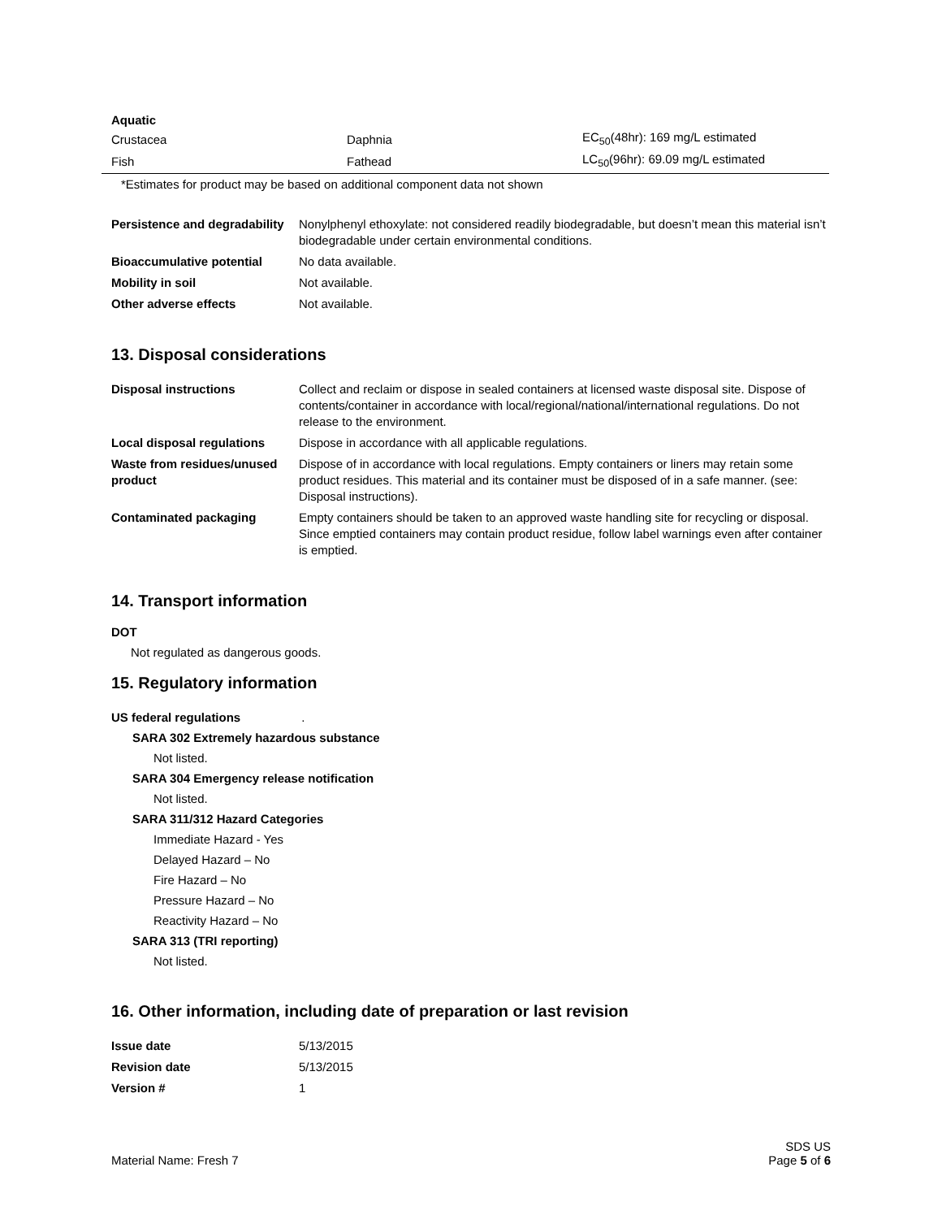| Aquatic | | |
| Crustacea | Daphnia | EC<sub>50</sub>(48hr): 169 mg/L estimated |
| Fish | Fathead | LC<sub>50</sub>(96hr): 69.09 mg/L estimated |
*Estimates for product may be based on additional component data not shown
| Persistence and degradability | Nonylphenyl ethoxylate: not considered readily biodegradable, but doesn’t mean this material isn’t biodegradable under certain environmental conditions. |
| Bioaccumulative potential | No data available. |
| Mobility in soil | Not available. |
| Other adverse effects | Not available. |
13. Disposal considerations
| Disposal instructions | Collect and reclaim or dispose in sealed containers at licensed waste disposal site. Dispose of contents/container in accordance with local/regional/national/international regulations. Do not release to the environment. |
| Local disposal regulations | Dispose in accordance with all applicable regulations. |
| Waste from residues/unused product | Dispose of in accordance with local regulations. Empty containers or liners may retain some product residues. This material and its container must be disposed of in a safe manner. (see: Disposal instructions). |
| Contaminated packaging | Empty containers should be taken to an approved waste handling site for recycling or disposal. Since emptied containers may contain product residue, follow label warnings even after container is emptied. |
14. Transport information
DOT
Not regulated as dangerous goods.
15. Regulatory information
US federal regulations.
SARA 302 Extremely hazardous substance
Not listed.
SARA 304 Emergency release notification
Not listed.
SARA 311/312 Hazard Categories
Immediate Hazard - Yes
Delayed Hazard – No
Fire Hazard – No
Pressure Hazard – No
Reactivity Hazard – No
SARA 313 (TRI reporting)
Not listed.
16. Other information, including date of preparation or last revision
| Issue date | 5/13/2015 |
| Revision date | 5/13/2015 |
| Version # | 1 |
Material Name: Fresh 7 SDS US
Page 5 of 6